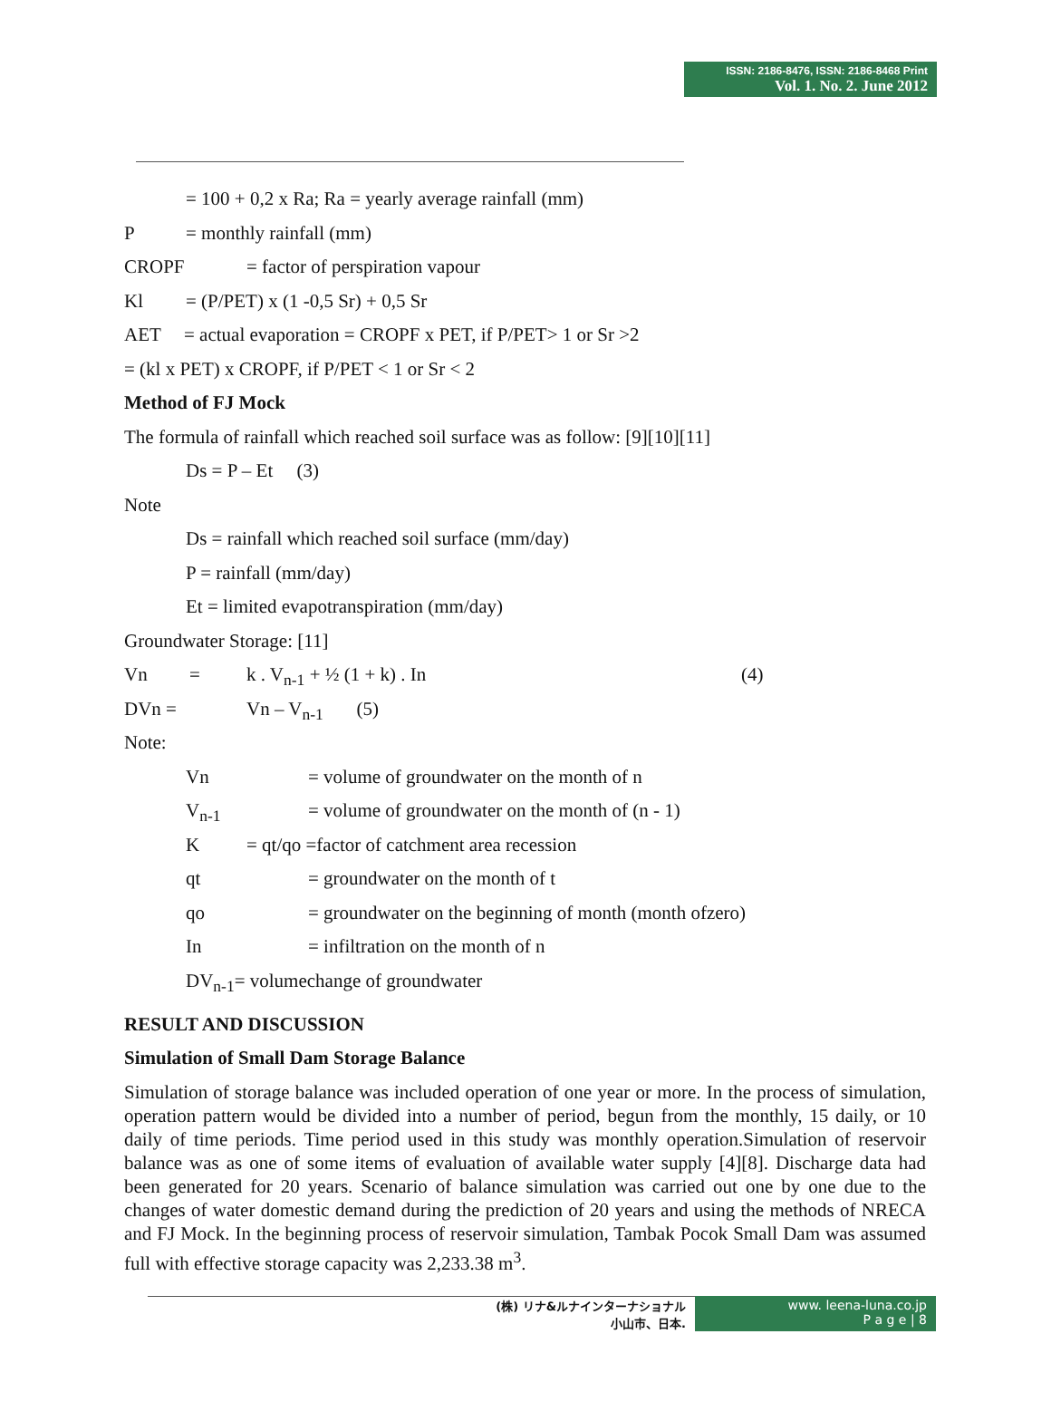ISSN: 2186-8476, ISSN: 2186-8468 Print
Vol. 1. No. 2. June 2012
= 100 + 0,2 x Ra; Ra = yearly average rainfall (mm)
P = monthly rainfall (mm)
CROPF = factor of perspiration vapour
Kl = (P/PET) x (1 -0,5 Sr) + 0,5 Sr
AET = actual evaporation = CROPF x PET, if P/PET> 1 or Sr >2
= (kl x PET) x CROPF, if P/PET < 1 or Sr < 2
Method of FJ Mock
The formula of rainfall which reached soil surface was as follow: [9][10][11]
Ds = P – Et (3)
Note
Ds = rainfall which reached soil surface (mm/day)
P = rainfall (mm/day)
Et = limited evapotranspiration (mm/day)
Groundwater Storage: [11]
Vn = k . V<sub>n-1</sub> + ½ (1 + k) . In (4)
DVn = Vn – V<sub>n-1</sub> (5)
Note:
Vn = volume of groundwater on the month of n
V<sub>n-1</sub> = volume of groundwater on the month of (n - 1)
K = qt/qo =factor of catchment area recession
qt = groundwater on the month of t
qo = groundwater on the beginning of month (month ofzero)
In = infiltration on the month of n
DV<sub>n-1</sub>= volumechange of groundwater
RESULT AND DISCUSSION
Simulation of Small Dam Storage Balance
Simulation of storage balance was included operation of one year or more. In the process of simulation, operation pattern would be divided into a number of period, begun from the monthly, 15 daily, or 10 daily of time periods. Time period used in this study was monthly operation.Simulation of reservoir balance was as one of some items of evaluation of available water supply [4][8]. Discharge data had been generated for 20 years. Scenario of balance simulation was carried out one by one due to the changes of water domestic demand during the prediction of 20 years and using the methods of NRECA and FJ Mock. In the beginning process of reservoir simulation, Tambak Pocok Small Dam was assumed full with effective storage capacity was 2,233.38 m<sup>3</sup>.
(株) リナ&ルナインターナショナル
小山市、日本.
www. leena-luna.co.jp
P a g e | 8